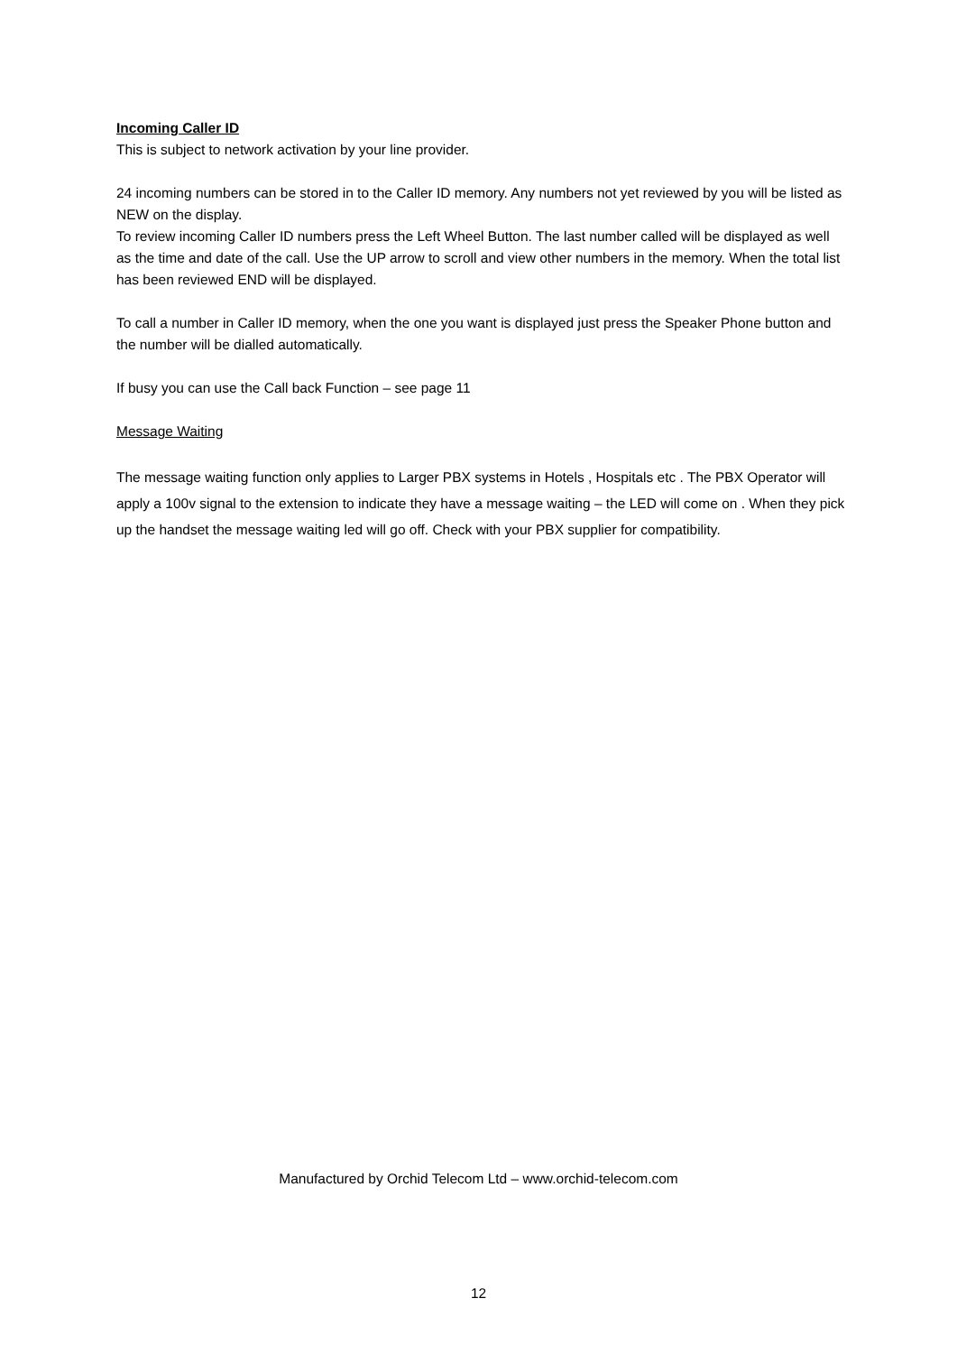Incoming Caller ID
This is subject to network activation by your line provider.
24 incoming numbers can be stored in to the Caller ID memory. Any numbers not yet reviewed by you will be listed as NEW on the display.
To review incoming Caller ID numbers press the Left Wheel Button. The last number called will be displayed as well as the time and date of the call. Use the UP arrow to scroll and view other numbers in the memory. When the total list has been reviewed END will be displayed.
To call a number in Caller ID memory, when the one you want is displayed just press the Speaker Phone button and the number will be dialled automatically.
If busy you can use the Call back Function – see page 11
Message Waiting
The message waiting function only applies to Larger PBX systems in Hotels , Hospitals etc . The PBX Operator will apply a 100v signal to the extension to indicate they have a message waiting – the LED will come on . When they pick up the handset the message waiting led will go off. Check with your PBX supplier for compatibility.
Manufactured by Orchid Telecom Ltd – www.orchid-telecom.com
12